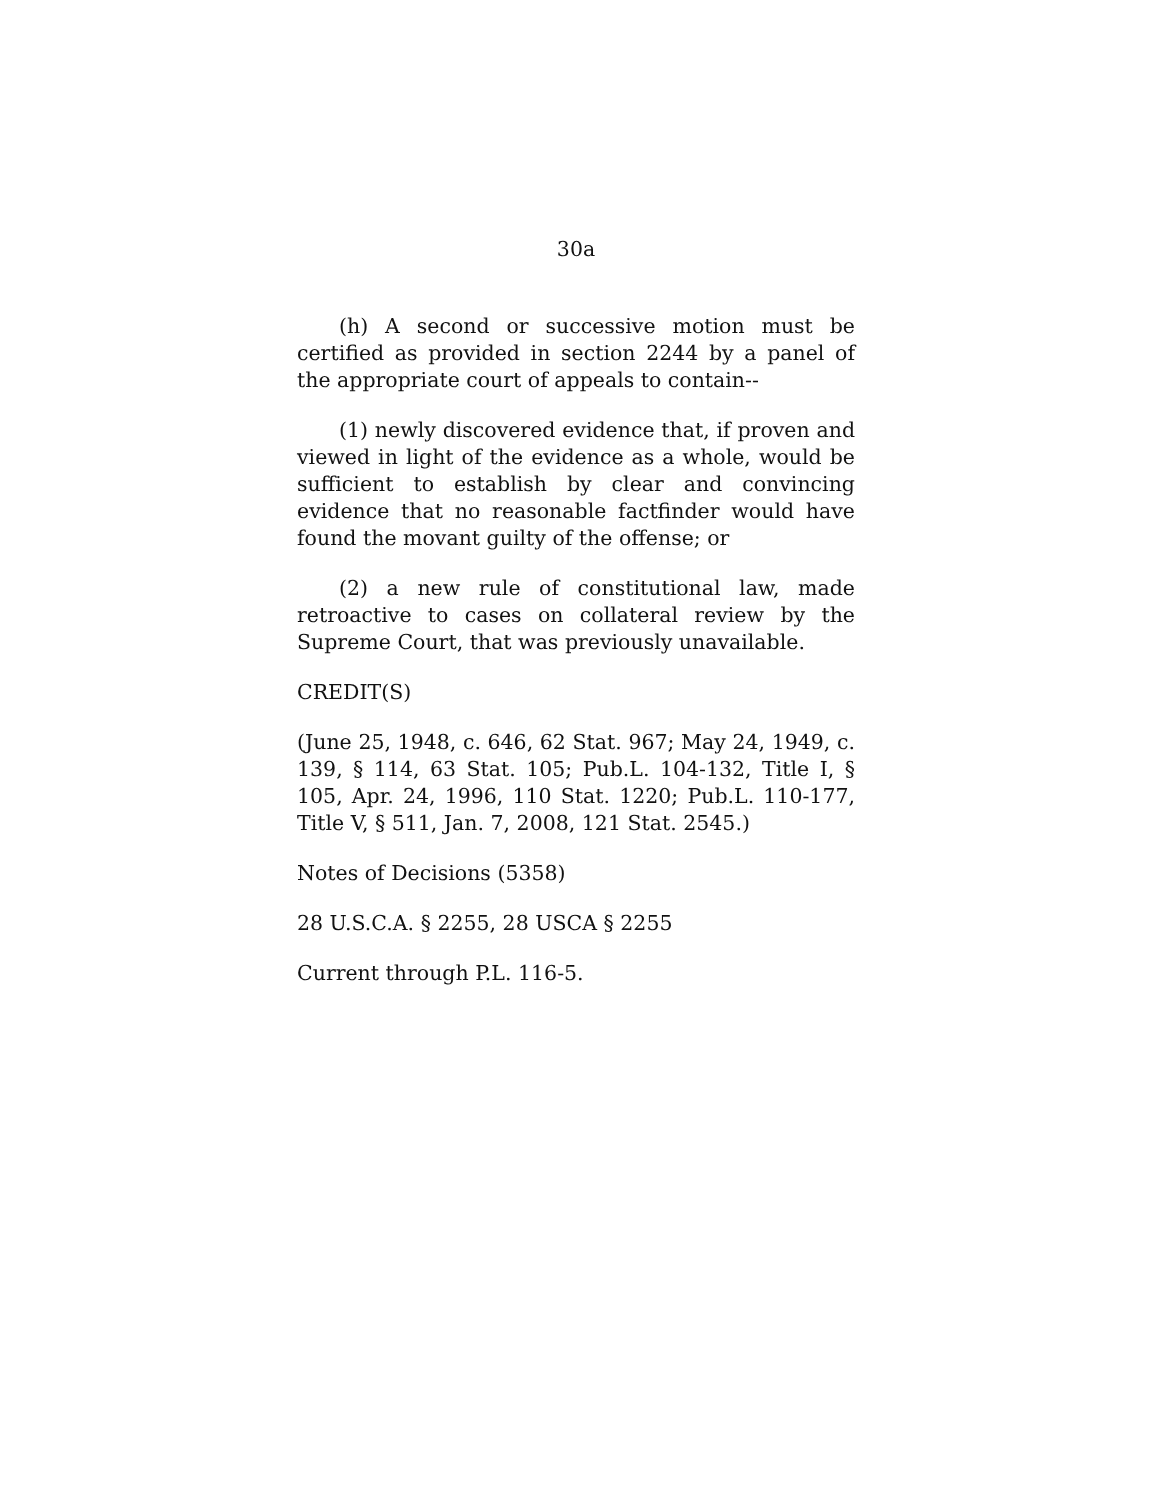30a
(h) A second or successive motion must be certified as provided in section 2244 by a panel of the appropriate court of appeals to contain--
(1) newly discovered evidence that, if proven and viewed in light of the evidence as a whole, would be sufficient to establish by clear and convincing evidence that no reasonable factfinder would have found the movant guilty of the offense; or
(2) a new rule of constitutional law, made retroactive to cases on collateral review by the Supreme Court, that was previously unavailable.
CREDIT(S)
(June 25, 1948, c. 646, 62 Stat. 967; May 24, 1949, c. 139, § 114, 63 Stat. 105; Pub.L. 104-132, Title I, § 105, Apr. 24, 1996, 110 Stat. 1220; Pub.L. 110-177, Title V, § 511, Jan. 7, 2008, 121 Stat. 2545.)
Notes of Decisions (5358)
28 U.S.C.A. § 2255, 28 USCA § 2255
Current through P.L. 116-5.